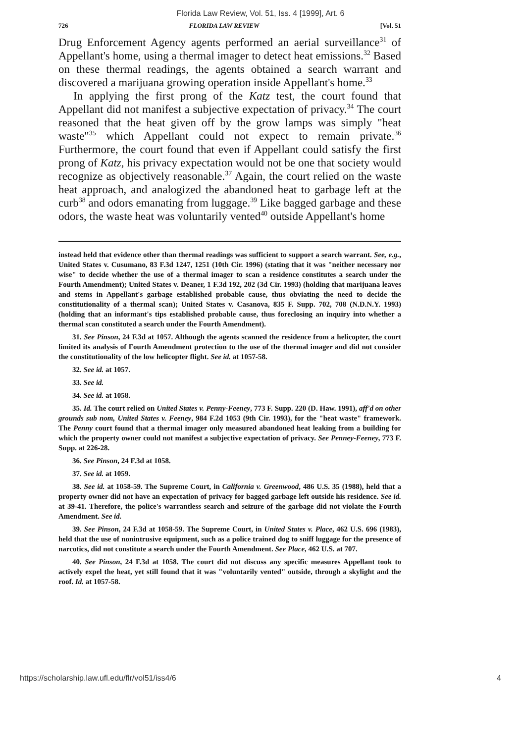Florida Law Review, Vol. 51, Iss. 4 [1999], Art. 6
726 FLORIDA LAW REVIEW [Vol. 51
Drug Enforcement Agency agents performed an aerial surveillance<sup>31</sup> of Appellant's home, using a thermal imager to detect heat emissions.<sup>32</sup> Based on these thermal readings, the agents obtained a search warrant and discovered a marijuana growing operation inside Appellant's home.<sup>33</sup>
In applying the first prong of the Katz test, the court found that Appellant did not manifest a subjective expectation of privacy.<sup>34</sup> The court reasoned that the heat given off by the grow lamps was simply "heat waste"<sup>35</sup> which Appellant could not expect to remain private.<sup>36</sup> Furthermore, the court found that even if Appellant could satisfy the first prong of Katz, his privacy expectation would not be one that society would recognize as objectively reasonable.<sup>37</sup> Again, the court relied on the waste heat approach, and analogized the abandoned heat to garbage left at the curb<sup>38</sup> and odors emanating from luggage.<sup>39</sup> Like bagged garbage and these odors, the waste heat was voluntarily vented<sup>40</sup> outside Appellant's home
instead held that evidence other than thermal readings was sufficient to support a search warrant. See, e.g., United States v. Cusumano, 83 F.3d 1247, 1251 (10th Cir. 1996) (stating that it was "neither necessary nor wise" to decide whether the use of a thermal imager to scan a residence constitutes a search under the Fourth Amendment); United States v. Deaner, 1 F.3d 192, 202 (3d Cir. 1993) (holding that marijuana leaves and stems in Appellant's garbage established probable cause, thus obviating the need to decide the constitutionality of a thermal scan); United States v. Casanova, 835 F. Supp. 702, 708 (N.D.N.Y. 1993) (holding that an informant's tips established probable cause, thus foreclosing an inquiry into whether a thermal scan constituted a search under the Fourth Amendment).
31. See Pinson, 24 F.3d at 1057. Although the agents scanned the residence from a helicopter, the court limited its analysis of Fourth Amendment protection to the use of the thermal imager and did not consider the constitutionality of the low helicopter flight. See id. at 1057-58.
32. See id. at 1057.
33. See id.
34. See id. at 1058.
35. Id. The court relied on United States v. Penny-Feeney, 773 F. Supp. 220 (D. Haw. 1991), aff'd on other grounds sub nom, United States v. Feeney, 984 F.2d 1053 (9th Cir. 1993), for the "heat waste" framework. The Penny court found that a thermal imager only measured abandoned heat leaking from a building for which the property owner could not manifest a subjective expectation of privacy. See Penney-Feeney, 773 F. Supp. at 226-28.
36. See Pinson, 24 F.3d at 1058.
37. See id. at 1059.
38. See id. at 1058-59. The Supreme Court, in California v. Greenwood, 486 U.S. 35 (1988), held that a property owner did not have an expectation of privacy for bagged garbage left outside his residence. See id. at 39-41. Therefore, the police's warrantless search and seizure of the garbage did not violate the Fourth Amendment. See id.
39. See Pinson, 24 F.3d at 1058-59. The Supreme Court, in United States v. Place, 462 U.S. 696 (1983), held that the use of nonintrusive equipment, such as a police trained dog to sniff luggage for the presence of narcotics, did not constitute a search under the Fourth Amendment. See Place, 462 U.S. at 707.
40. See Pinson, 24 F.3d at 1058. The court did not discuss any specific measures Appellant took to actively expel the heat, yet still found that it was "voluntarily vented" outside, through a skylight and the roof. Id. at 1057-58.
https://scholarship.law.ufl.edu/flr/vol51/iss4/6 4